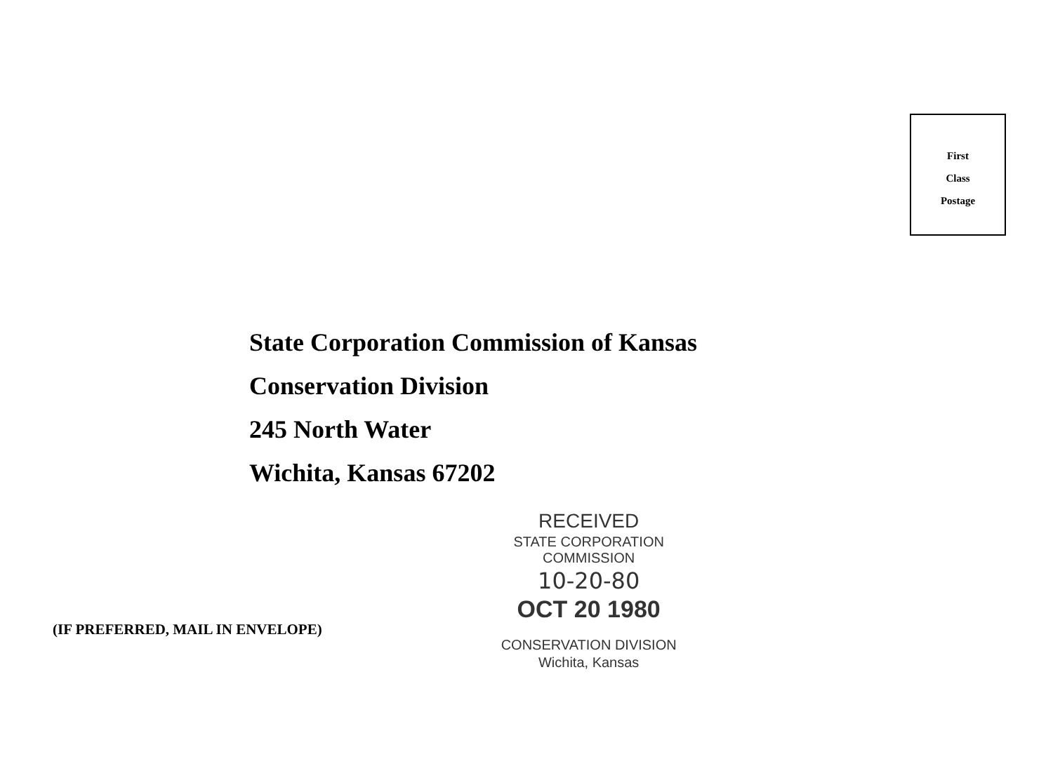First
Class
Postage
State Corporation Commission of Kansas
Conservation Division
245 North Water
Wichita, Kansas 67202
(IF PREFERRED, MAIL IN ENVELOPE)
RECEIVED
STATE CORPORATION COMMISSION
10-20-80
OCT 20 1980
CONSERVATION DIVISION
Wichita, Kansas